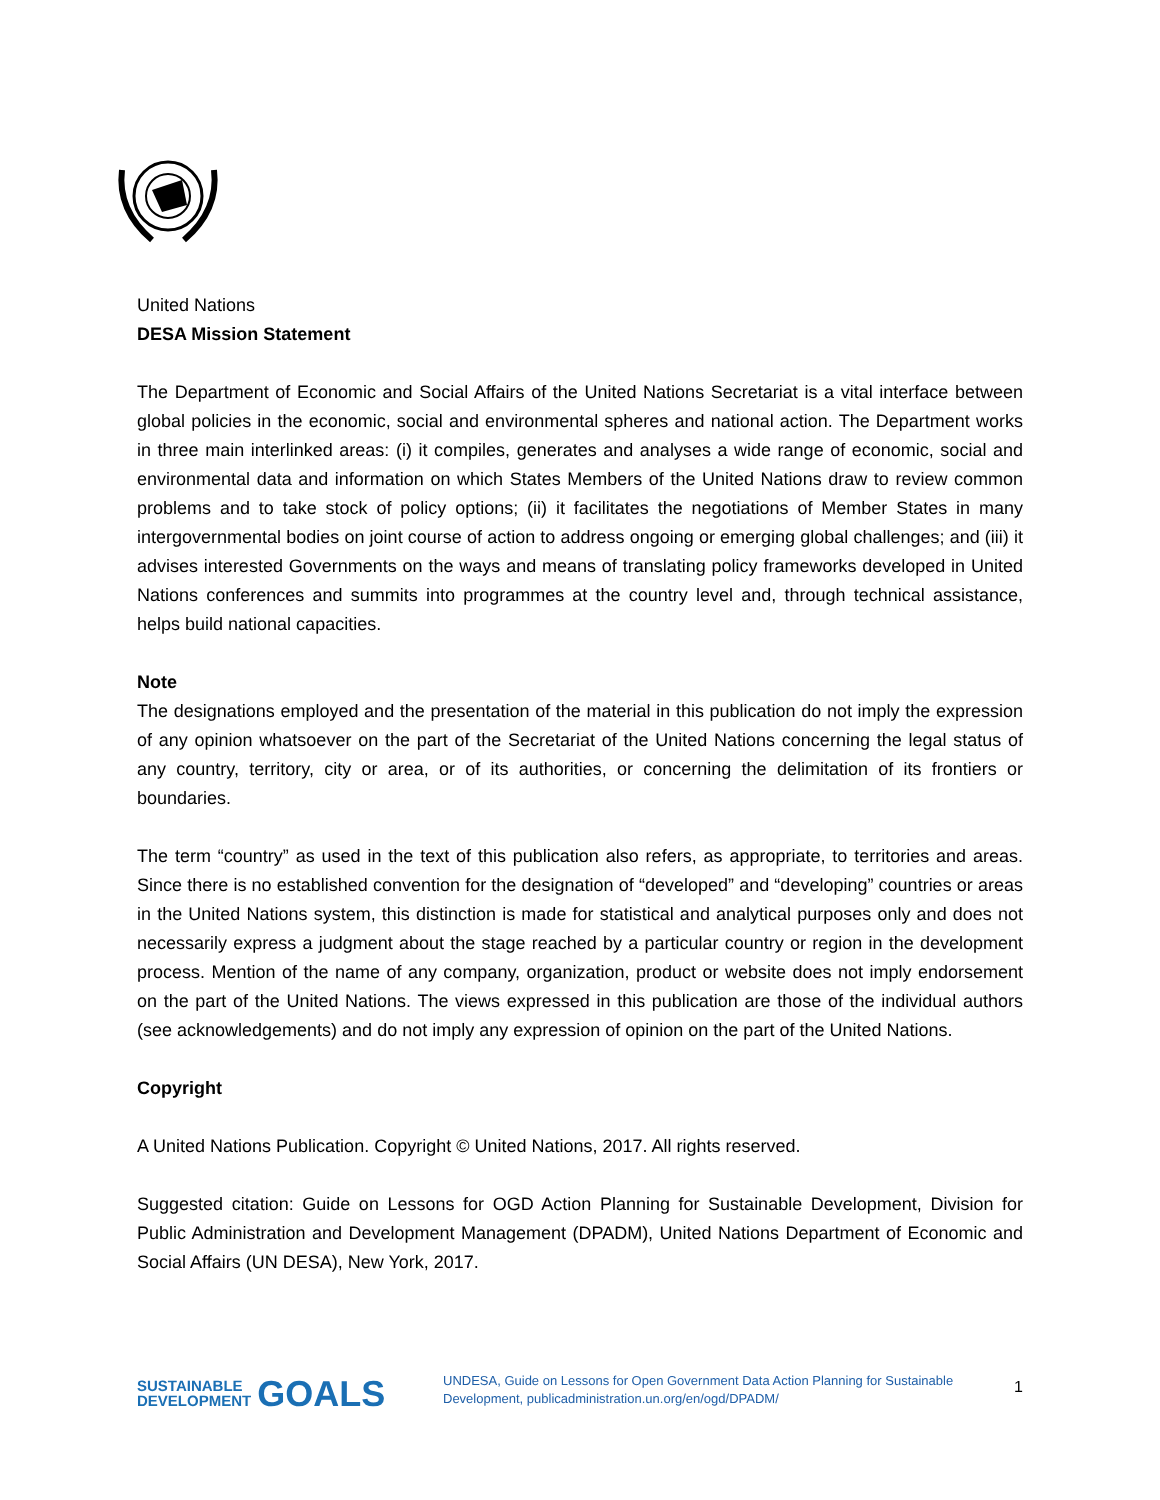United Nations
DESA Mission Statement
The Department of Economic and Social Affairs of the United Nations Secretariat is a vital interface between global policies in the economic, social and environmental spheres and national action. The Department works in three main interlinked areas: (i) it compiles, generates and analyses a wide range of economic, social and environmental data and information on which States Members of the United Nations draw to review common problems and to take stock of policy options; (ii) it facilitates the negotiations of Member States in many intergovernmental bodies on joint course of action to address ongoing or emerging global challenges; and (iii) it advises interested Governments on the ways and means of translating policy frameworks developed in United Nations conferences and summits into programmes at the country level and, through technical assistance, helps build national capacities.
Note
The designations employed and the presentation of the material in this publication do not imply the expression of any opinion whatsoever on the part of the Secretariat of the United Nations concerning the legal status of any country, territory, city or area, or of its authorities, or concerning the delimitation of its frontiers or boundaries.
The term “country” as used in the text of this publication also refers, as appropriate, to territories and areas. Since there is no established convention for the designation of “developed” and “developing” countries or areas in the United Nations system, this distinction is made for statistical and analytical purposes only and does not necessarily express a judgment about the stage reached by a particular country or region in the development process. Mention of the name of any company, organization, product or website does not imply endorsement on the part of the United Nations. The views expressed in this publication are those of the individual authors (see acknowledgements) and do not imply any expression of opinion on the part of the United Nations.
Copyright
A United Nations Publication. Copyright © United Nations, 2017. All rights reserved.
Suggested citation: Guide on Lessons for OGD Action Planning for Sustainable Development, Division for Public Administration and Development Management (DPADM), United Nations Department of Economic and Social Affairs (UN DESA), New York, 2017.
SUSTAINABLE
DEVELOPMENT GOALS
UNDESA, Guide on Lessons for Open Government Data Action Planning for Sustainable Development, publicadministration.un.org/en/ogd/DPADM/
1